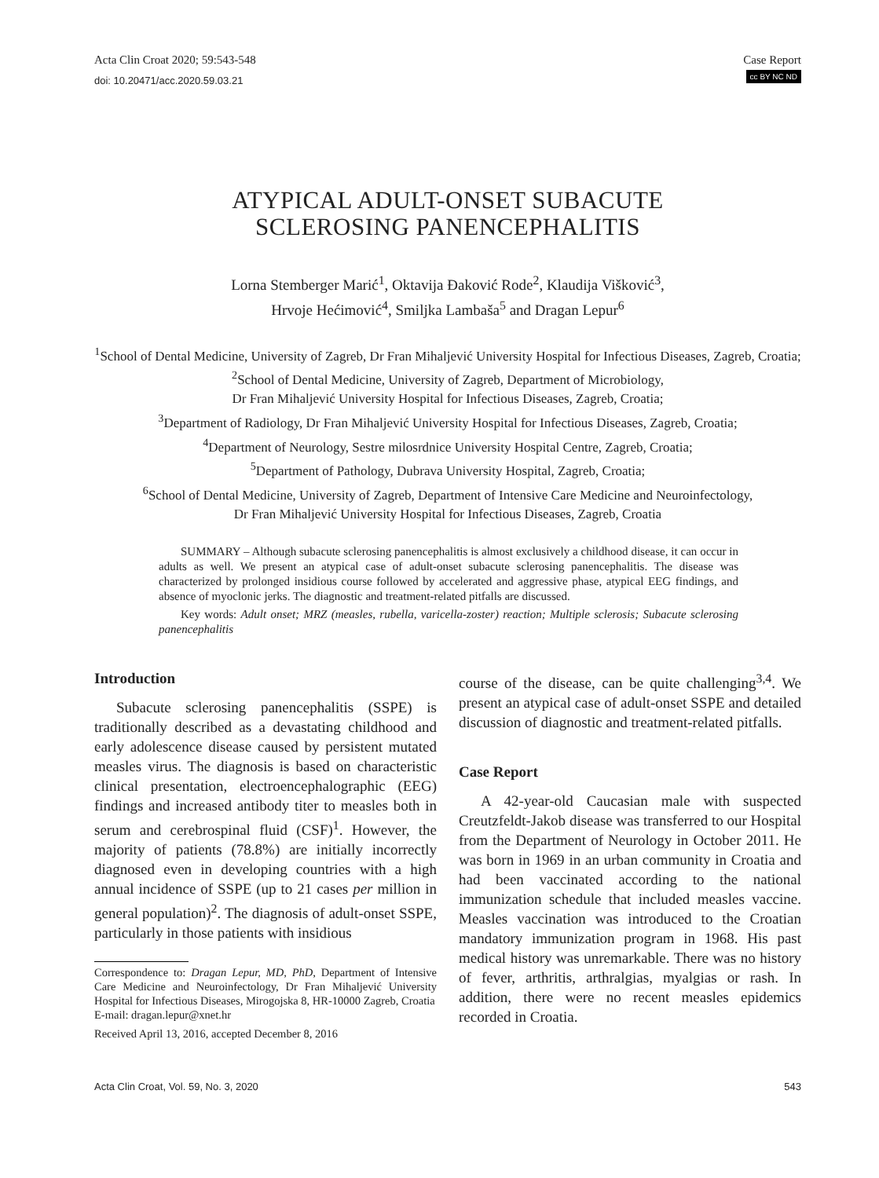Acta Clin Croat 2020; 59:543-548
doi: 10.20471/acc.2020.59.03.21
Case Report
cc BY NC ND
ATYPICAL ADULT-ONSET SUBACUTE
SCLEROSING PANENCEPHALITIS
Lorna Stemberger Marić<sup>1</sup>, Oktavija Đaković Rode<sup>2</sup>, Klaudija Višković<sup>3</sup>,
Hrvoje Hećimović<sup>4</sup>, Smiljka Lambaša<sup>5</sup> and Dragan Lepur<sup>6</sup>
<sup>1</sup> School of Dental Medicine, University of Zagreb, Dr Fran Mihaljević University Hospital for Infectious Diseases, Zagreb, Croatia;
<sup>2</sup> School of Dental Medicine, University of Zagreb, Department of Microbiology,
Dr Fran Mihaljević University Hospital for Infectious Diseases, Zagreb, Croatia;
<sup>3</sup> Department of Radiology, Dr Fran Mihaljević University Hospital for Infectious Diseases, Zagreb, Croatia;
<sup>4</sup> Department of Neurology, Sestre milosrdnice University Hospital Centre, Zagreb, Croatia;
<sup>5</sup> Department of Pathology, Dubrava University Hospital, Zagreb, Croatia;
<sup>6</sup> School of Dental Medicine, University of Zagreb, Department of Intensive Care Medicine and Neuroinfectology,
Dr Fran Mihaljević University Hospital for Infectious Diseases, Zagreb, Croatia
SUMMARY – Although subacute sclerosing panencephalitis is almost exclusively a childhood disease, it can occur in adults as well. We present an atypical case of adult-onset subacute sclerosing panencephalitis. The disease was characterized by prolonged insidious course followed by accelerated and aggressive phase, atypical EEG findings, and absence of myoclonic jerks. The diagnostic and treatment-related pitfalls are discussed.
Key words: Adult onset; MRZ (measles, rubella, varicella-zoster) reaction; Multiple sclerosis; Subacute sclerosing panencephalitis
Introduction
Subacute sclerosing panencephalitis (SSPE) is traditionally described as a devastating childhood and early adolescence disease caused by persistent mutated measles virus. The diagnosis is based on characteristic clinical presentation, electroencephalographic (EEG) findings and increased antibody titer to measles both in serum and cerebrospinal fluid (CSF)<sup>1</sup>. However, the majority of patients (78.8%) are initially incorrectly diagnosed even in developing countries with a high annual incidence of SSPE (up to 21 cases per million in general population)<sup>2</sup>. The diagnosis of adult-onset SSPE, particularly in those patients with insidious
Correspondence to: Dragan Lepur, MD, PhD, Department of Intensive Care Medicine and Neuroinfectology, Dr Fran Mihaljević University Hospital for Infectious Diseases, Mirogojska 8, HR-10000 Zagreb, Croatia
E-mail: dragan.lepur@xnet.hr
Received April 13, 2016, accepted December 8, 2016
course of the disease, can be quite challenging<sup>3,4</sup>. We present an atypical case of adult-onset SSPE and detailed discussion of diagnostic and treatment-related pitfalls.
Case Report
A 42-year-old Caucasian male with suspected Creutzfeldt-Jakob disease was transferred to our Hospital from the Department of Neurology in October 2011. He was born in 1969 in an urban community in Croatia and had been vaccinated according to the national immunization schedule that included measles vaccine. Measles vaccination was introduced to the Croatian mandatory immunization program in 1968. His past medical history was unremarkable. There was no history of fever, arthritis, arthralgias, myalgias or rash. In addition, there were no recent measles epidemics recorded in Croatia.
Acta Clin Croat, Vol. 59, No. 3, 2020 543